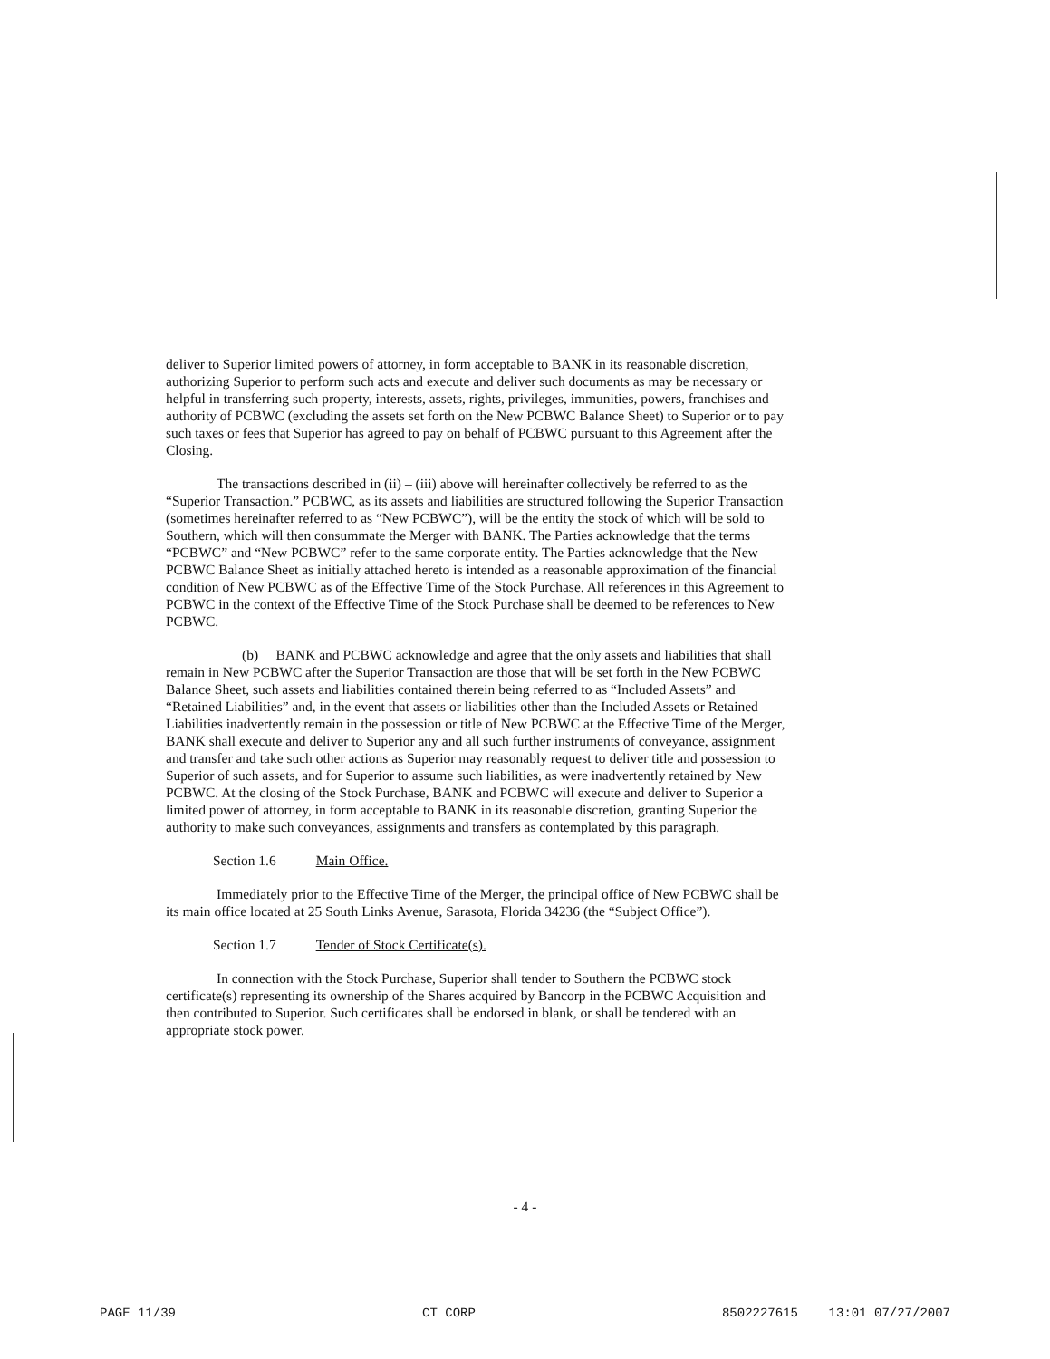deliver to Superior limited powers of attorney, in form acceptable to BANK in its reasonable discretion, authorizing Superior to perform such acts and execute and deliver such documents as may be necessary or helpful in transferring such property, interests, assets, rights, privileges, immunities, powers, franchises and authority of PCBWC (excluding the assets set forth on the New PCBWC Balance Sheet) to Superior or to pay such taxes or fees that Superior has agreed to pay on behalf of PCBWC pursuant to this Agreement after the Closing.
The transactions described in (ii) – (iii) above will hereinafter collectively be referred to as the “Superior Transaction.” PCBWC, as its assets and liabilities are structured following the Superior Transaction (sometimes hereinafter referred to as “New PCBWC”), will be the entity the stock of which will be sold to Southern, which will then consummate the Merger with BANK. The Parties acknowledge that the terms “PCBWC” and “New PCBWC” refer to the same corporate entity. The Parties acknowledge that the New PCBWC Balance Sheet as initially attached hereto is intended as a reasonable approximation of the financial condition of New PCBWC as of the Effective Time of the Stock Purchase. All references in this Agreement to PCBWC in the context of the Effective Time of the Stock Purchase shall be deemed to be references to New PCBWC.
(b) BANK and PCBWC acknowledge and agree that the only assets and liabilities that shall remain in New PCBWC after the Superior Transaction are those that will be set forth in the New PCBWC Balance Sheet, such assets and liabilities contained therein being referred to as “Included Assets” and “Retained Liabilities” and, in the event that assets or liabilities other than the Included Assets or Retained Liabilities inadvertently remain in the possession or title of New PCBWC at the Effective Time of the Merger, BANK shall execute and deliver to Superior any and all such further instruments of conveyance, assignment and transfer and take such other actions as Superior may reasonably request to deliver title and possession to Superior of such assets, and for Superior to assume such liabilities, as were inadvertently retained by New PCBWC. At the closing of the Stock Purchase, BANK and PCBWC will execute and deliver to Superior a limited power of attorney, in form acceptable to BANK in its reasonable discretion, granting Superior the authority to make such conveyances, assignments and transfers as contemplated by this paragraph.
Section 1.6 Main Office.
Immediately prior to the Effective Time of the Merger, the principal office of New PCBWC shall be its main office located at 25 South Links Avenue, Sarasota, Florida 34236 (the “Subject Office”).
Section 1.7 Tender of Stock Certificate(s).
In connection with the Stock Purchase, Superior shall tender to Southern the PCBWC stock certificate(s) representing its ownership of the Shares acquired by Bancorp in the PCBWC Acquisition and then contributed to Superior. Such certificates shall be endorsed in blank, or shall be tendered with an appropriate stock power.
- 4 -
PAGE 11/39 CT CORP 8502227615 13:01 07/27/2007